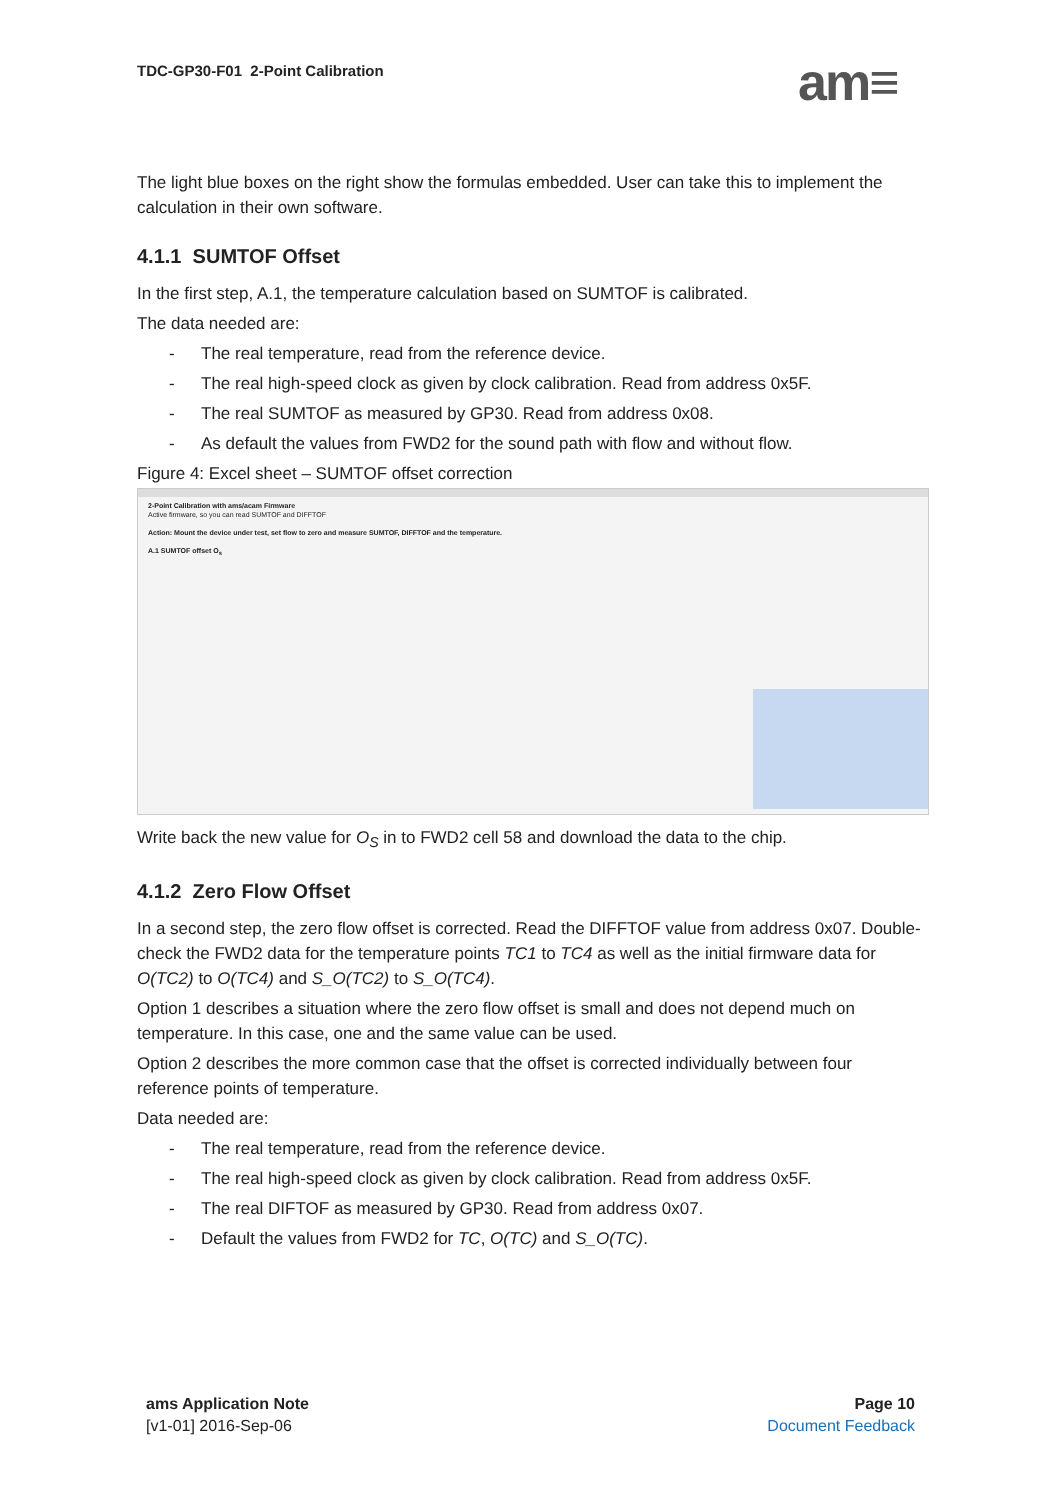TDC-GP30-F01 2-Point Calibration
am≡
The light blue boxes on the right show the formulas embedded. User can take this to implement the calculation in their own software.
4.1.1 SUMTOF Offset
In the first step, A.1, the temperature calculation based on SUMTOF is calibrated.
The data needed are:
- The real temperature, read from the reference device.
- The real high-speed clock as given by clock calibration. Read from address 0x5F.
- The real SUMTOF as measured by GP30. Read from address 0x08.
- As default the values from FWD2 for the sound path with flow and without flow.
Figure 4: Excel sheet – SUMTOF offset correction
2-Point Calibration with ams/acam Firmware
Active firmware, so you can read SUMTOF and DIFFTOF
Action: Mount the device under test, set flow to zero and measure SUMTOF, DIFFTOF and the temperature.
A.1 SUMTOF offset O<sub>s</sub>
Write back the new value for O<sub>S</sub> in to FWD2 cell 58 and download the data to the chip.
4.1.2 Zero Flow Offset
In a second step, the zero flow offset is corrected. Read the DIFFTOF value from address 0x07. Double-check the FWD2 data for the temperature points TC1 to TC4 as well as the initial firmware data for O(TC2) to O(TC4) and S_O(TC2) to S_O(TC4).
Option 1 describes a situation where the zero flow offset is small and does not depend much on temperature. In this case, one and the same value can be used.
Option 2 describes the more common case that the offset is corrected individually between four reference points of temperature.
Data needed are:
- The real temperature, read from the reference device.
- The real high-speed clock as given by clock calibration. Read from address 0x5F.
- The real DIFTOF as measured by GP30. Read from address 0x07.
- Default the values from FWD2 for TC, O(TC) and S_O(TC).
ams Application Note
[v1-01] 2016-Sep-06
Page 10
Document Feedback